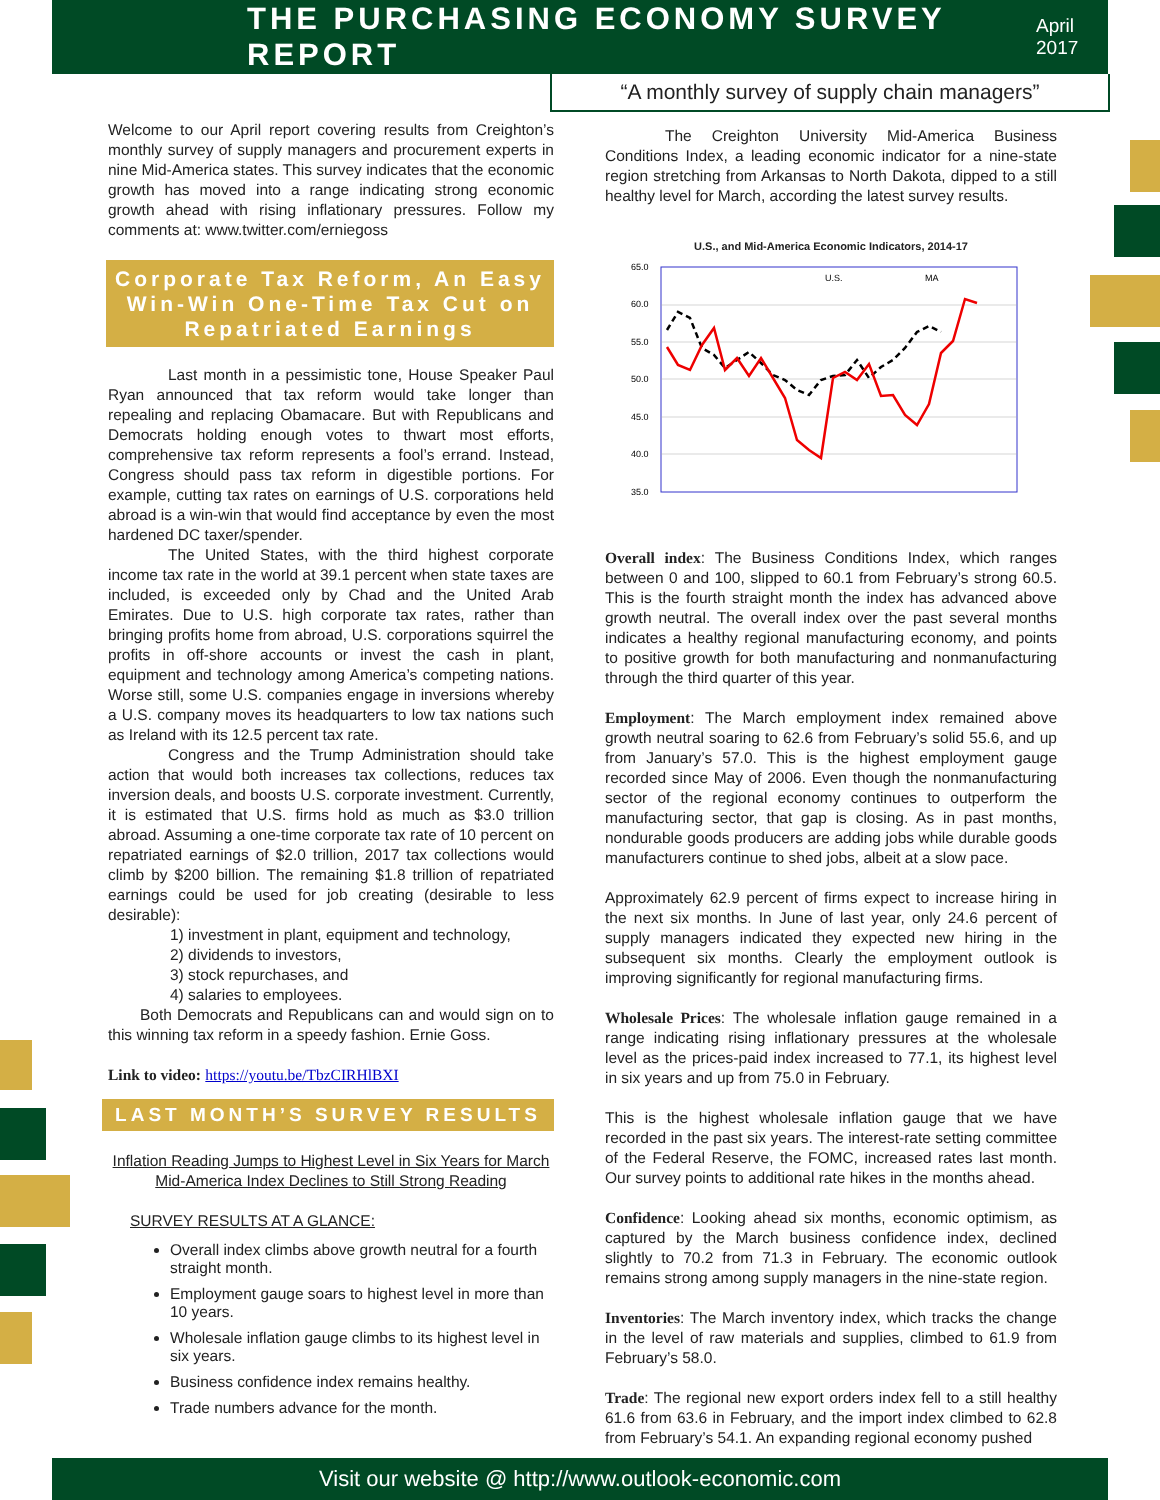THE PURCHASING ECONOMY SURVEY REPORT
April 2017
“A monthly survey of supply chain managers”
Welcome to our April report covering results from Creighton’s monthly survey of supply managers and procurement experts in nine Mid-America states. This survey indicates that the economic growth has moved into a range indicating strong economic growth ahead with rising inflationary pressures. Follow my comments at: www.twitter.com/erniegoss
Corporate Tax Reform, An Easy Win-Win One-Time Tax Cut on Repatriated Earnings
Last month in a pessimistic tone, House Speaker Paul Ryan announced that tax reform would take longer than repealing and replacing Obamacare. But with Republicans and Democrats holding enough votes to thwart most efforts, comprehensive tax reform represents a fool’s errand. Instead, Congress should pass tax reform in digestible portions. For example, cutting tax rates on earnings of U.S. corporations held abroad is a win-win that would find acceptance by even the most hardened DC taxer/spender.
The United States, with the third highest corporate income tax rate in the world at 39.1 percent when state taxes are included, is exceeded only by Chad and the United Arab Emirates. Due to U.S. high corporate tax rates, rather than bringing profits home from abroad, U.S. corporations squirrel the profits in off-shore accounts or invest the cash in plant, equipment and technology among America’s competing nations. Worse still, some U.S. companies engage in inversions whereby a U.S. company moves its headquarters to low tax nations such as Ireland with its 12.5 percent tax rate.
Congress and the Trump Administration should take action that would both increases tax collections, reduces tax inversion deals, and boosts U.S. corporate investment. Currently, it is estimated that U.S. firms hold as much as $3.0 trillion abroad. Assuming a one-time corporate tax rate of 10 percent on repatriated earnings of $2.0 trillion, 2017 tax collections would climb by $200 billion. The remaining $1.8 trillion of repatriated earnings could be used for job creating (desirable to less desirable):
1) investment in plant, equipment and technology,
2) dividends to investors,
3) stock repurchases, and
4) salaries to employees.
Both Democrats and Republicans can and would sign on to this winning tax reform in a speedy fashion. Ernie Goss.
Link to video: https://youtu.be/TbzCIRHlBXI
LAST MONTH’S SURVEY RESULTS
Inflation Reading Jumps to Highest Level in Six Years for March
Mid-America Index Declines to Still Strong Reading
SURVEY RESULTS AT A GLANCE:
Overall index climbs above growth neutral for a fourth straight month.
Employment gauge soars to highest level in more than 10 years.
Wholesale inflation gauge climbs to its highest level in six years.
Business confidence index remains healthy.
Trade numbers advance for the month.
The Creighton University Mid-America Business Conditions Index, a leading economic indicator for a nine-state region stretching from Arkansas to North Dakota, dipped to a still healthy level for March, according the latest survey results.
U.S., and Mid-America Economic Indicators, 2014-17
65.0
60.0
55.0
50.0
45.0
40.0
35.0
U.S.
MA
Overall index: The Business Conditions Index, which ranges between 0 and 100, slipped to 60.1 from February’s strong 60.5. This is the fourth straight month the index has advanced above growth neutral. The overall index over the past several months indicates a healthy regional manufacturing economy, and points to positive growth for both manufacturing and nonmanufacturing through the third quarter of this year.
Employment: The March employment index remained above growth neutral soaring to 62.6 from February’s solid 55.6, and up from January’s 57.0. This is the highest employment gauge recorded since May of 2006. Even though the nonmanufacturing sector of the regional economy continues to outperform the manufacturing sector, that gap is closing. As in past months, nondurable goods producers are adding jobs while durable goods manufacturers continue to shed jobs, albeit at a slow pace.
Approximately 62.9 percent of firms expect to increase hiring in the next six months. In June of last year, only 24.6 percent of supply managers indicated they expected new hiring in the subsequent six months. Clearly the employment outlook is improving significantly for regional manufacturing firms.
Wholesale Prices: The wholesale inflation gauge remained in a range indicating rising inflationary pressures at the wholesale level as the prices-paid index increased to 77.1, its highest level in six years and up from 75.0 in February.
This is the highest wholesale inflation gauge that we have recorded in the past six years. The interest-rate setting committee of the Federal Reserve, the FOMC, increased rates last month. Our survey points to additional rate hikes in the months ahead.
Confidence: Looking ahead six months, economic optimism, as captured by the March business confidence index, declined slightly to 70.2 from 71.3 in February. The economic outlook remains strong among supply managers in the nine-state region.
Inventories: The March inventory index, which tracks the change in the level of raw materials and supplies, climbed to 61.9 from February’s 58.0.
Trade: The regional new export orders index fell to a still healthy 61.6 from 63.6 in February, and the import index climbed to 62.8 from February’s 54.1. An expanding regional economy pushed
Visit our website @ http://www.outlook-economic.com